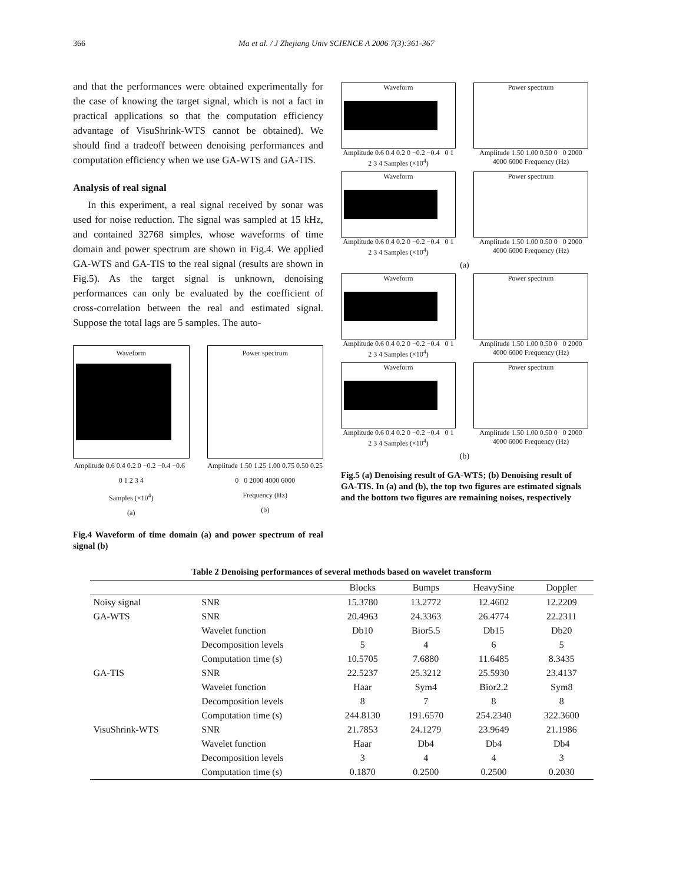366 Ma et al. / J Zhejiang Univ SCIENCE A 2006 7(3):361-367
and that the performances were obtained experimentally for the case of knowing the target signal, which is not a fact in practical applications so that the computation efficiency advantage of VisuShrink-WTS cannot be obtained). We should find a tradeoff between denoising performances and computation efficiency when we use GA-WTS and GA-TIS.
Analysis of real signal
In this experiment, a real signal received by sonar was used for noise reduction. The signal was sampled at 15 kHz, and contained 32768 simples, whose waveforms of time domain and power spectrum are shown in Fig.4. We applied GA-WTS and GA-TIS to the real signal (results are shown in Fig.5). As the target signal is unknown, denoising performances can only be evaluated by the coefficient of cross-correlation between the real and estimated signal. Suppose the total lags are 5 samples. The auto-
Waveform
Amplitude 0.6 0.4 0.2 0 −0.2 −0.4 −0.6 0 1 2 3 4
Samples (×10<sup>4</sup>)
(a)
Power spectrum
Amplitude 1.50 1.25 1.00 0.75 0.50 0.25 0 0 2000 4000 6000
Frequency (Hz)
(b)
Fig.4 Waveform of time domain (a) and power spectrum of real signal (b)
Waveform
Amplitude 0.6 0.4 0.2 0 −0.2 −0.4 0 1 2 3 4 Samples (×10<sup>4</sup>)
Power spectrum
Amplitude 1.50 1.00 0.50 0 0 2000 4000 6000 Frequency (Hz)
Waveform
Amplitude 0.6 0.4 0.2 0 −0.2 −0.4 0 1 2 3 4 Samples (×10<sup>4</sup>)
Power spectrum
Amplitude 1.50 1.00 0.50 0 0 2000 4000 6000 Frequency (Hz)
(a)
Waveform
Amplitude 0.6 0.4 0.2 0 −0.2 −0.4 0 1 2 3 4 Samples (×10<sup>4</sup>)
Power spectrum
Amplitude 1.50 1.00 0.50 0 0 2000 4000 6000 Frequency (Hz)
Waveform
Amplitude 0.6 0.4 0.2 0 −0.2 −0.4 0 1 2 3 4 Samples (×10<sup>4</sup>)
Power spectrum
Amplitude 1.50 1.00 0.50 0 0 2000 4000 6000 Frequency (Hz)
(b)
Fig.5 (a) Denoising result of GA-WTS; (b) Denoising result of GA-TIS. In (a) and (b), the top two figures are estimated signals and the bottom two figures are remaining noises, respectively
Table 2 Denoising performances of several methods based on wavelet transform
| | | Blocks | Bumps | HeavySine | Doppler |
| --- | --- | --- | --- | --- | --- |
| Noisy signal | SNR | 15.3780 | 13.2772 | 12.4602 | 12.2209 |
| GA-WTS | SNR | 20.4963 | 24.3363 | 26.4774 | 22.2311 |
| | Wavelet function | Db10 | Bior5.5 | Db15 | Db20 |
| | Decomposition levels | 5 | 4 | 6 | 5 |
| | Computation time (s) | 10.5705 | 7.6880 | 11.6485 | 8.3435 |
| GA-TIS | SNR | 22.5237 | 25.3212 | 25.5930 | 23.4137 |
| | Wavelet function | Haar | Sym4 | Bior2.2 | Sym8 |
| | Decomposition levels | 8 | 7 | 8 | 8 |
| | Computation time (s) | 244.8130 | 191.6570 | 254.2340 | 322.3600 |
| VisuShrink-WTS | SNR | 21.7853 | 24.1279 | 23.9649 | 21.1986 |
| | Wavelet function | Haar | Db4 | Db4 | Db4 |
| | Decomposition levels | 3 | 4 | 4 | 3 |
| | Computation time (s) | 0.1870 | 0.2500 | 0.2500 | 0.2030 |